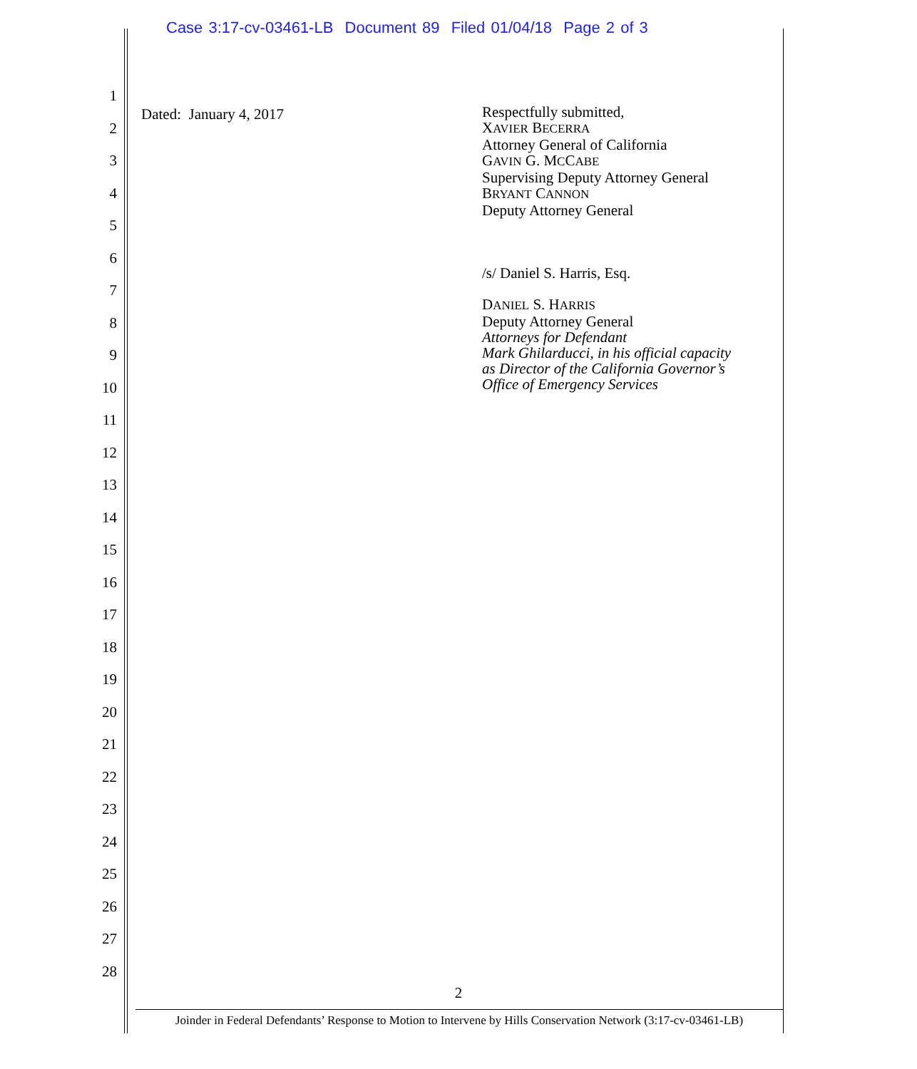Case 3:17-cv-03461-LB Document 89 Filed 01/04/18 Page 2 of 3
1
2
3
4
5
6
7
8
9
10
11
12
13
14
15
16
17
18
19
20
21
22
23
24
25
26
27
28
Dated: January 4, 2017
Respectfully submitted,
XAVIER BECERRA
Attorney General of California
GAVIN G. MCCABE
Supervising Deputy Attorney General
BRYANT CANNON
Deputy Attorney General
/s/ Daniel S. Harris, Esq.
DANIEL S. HARRIS
Deputy Attorney General
Attorneys for Defendant
Mark Ghilarducci, in his official capacity
as Director of the California Governor’s
Office of Emergency Services
2
Joinder in Federal Defendants’ Response to Motion to Intervene by Hills Conservation Network (3:17-cv-03461-LB)